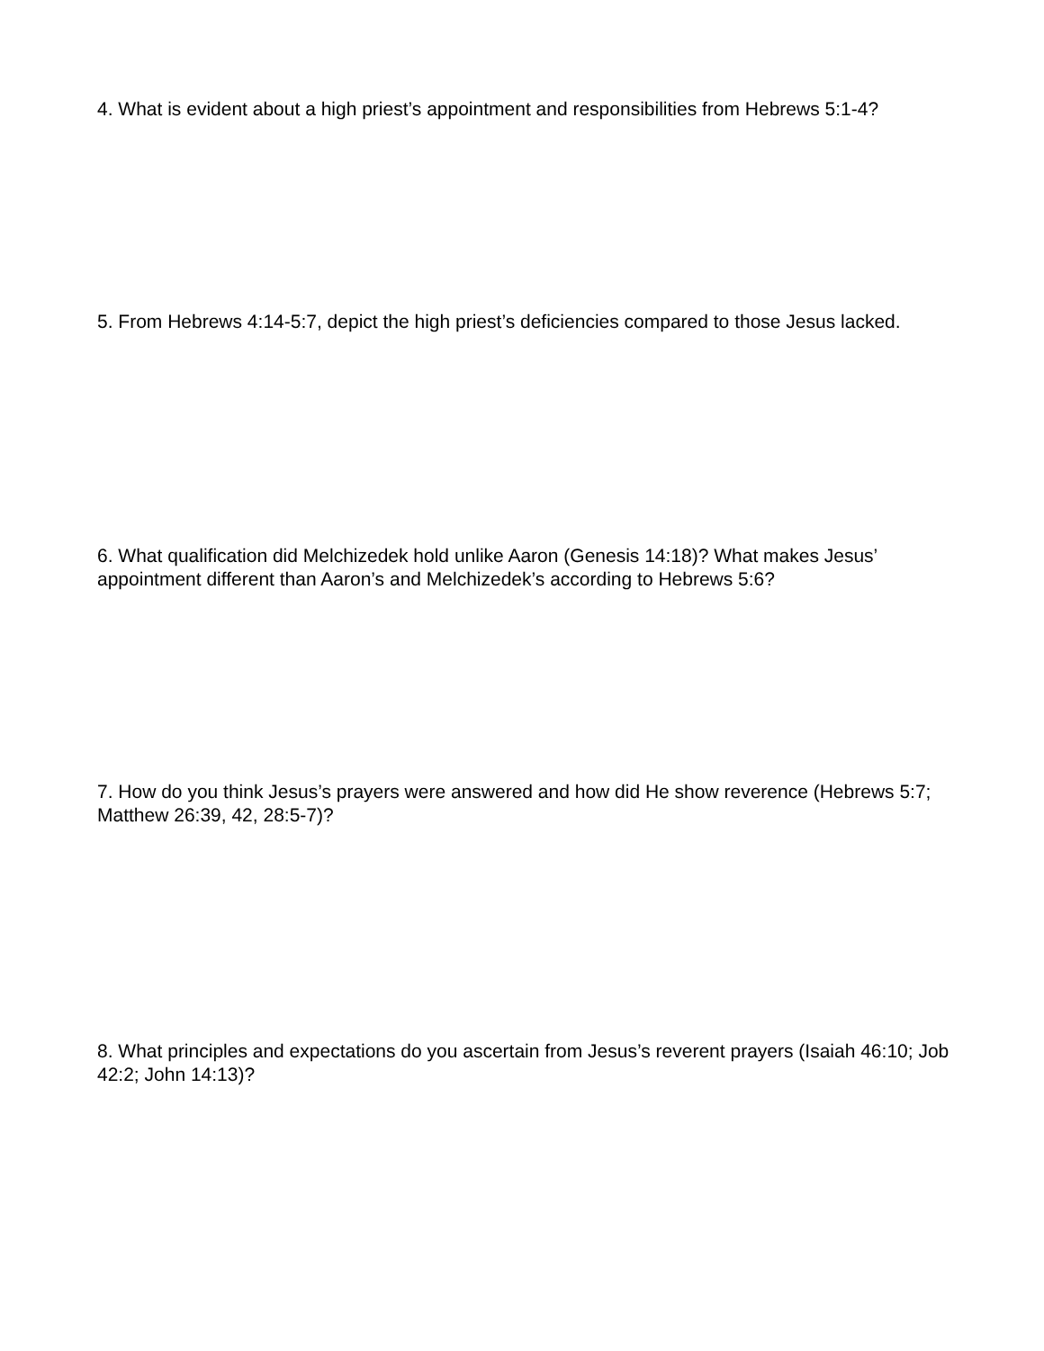4. What is evident about a high priest’s appointment and responsibilities from Hebrews 5:1-4?
5. From Hebrews 4:14-5:7, depict the high priest’s deficiencies compared to those Jesus lacked.
6. What qualification did Melchizedek hold unlike Aaron (Genesis 14:18)? What makes Jesus’ appointment different than Aaron’s and Melchizedek’s according to Hebrews 5:6?
7. How do you think Jesus’s prayers were answered and how did He show reverence (Hebrews 5:7; Matthew 26:39, 42, 28:5-7)?
8. What principles and expectations do you ascertain from Jesus’s reverent prayers (Isaiah 46:10; Job 42:2; John 14:13)?